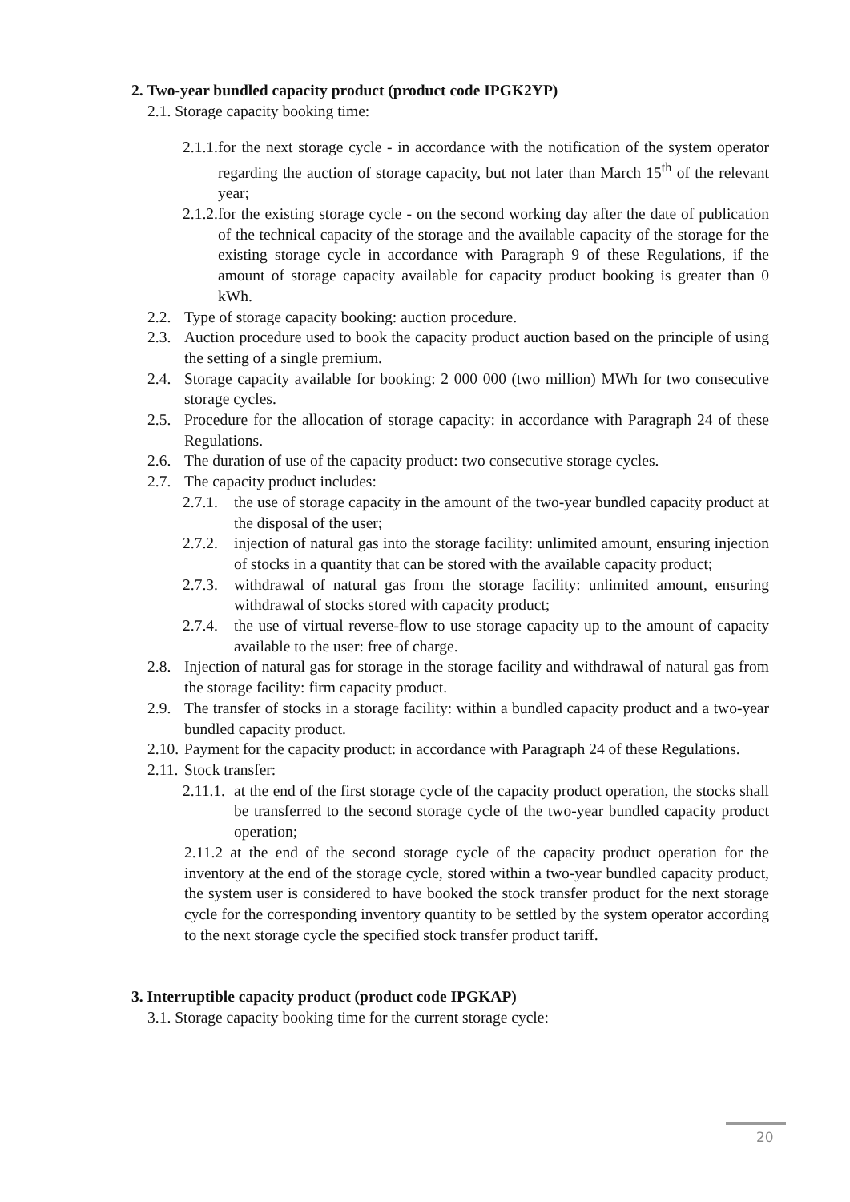2. Two-year bundled capacity product (product code IPGK2YP)
2.1. Storage capacity booking time:
2.1.1. for the next storage cycle - in accordance with the notification of the system operator regarding the auction of storage capacity, but not later than March 15<sup>th</sup> of the relevant year;
2.1.2. for the existing storage cycle - on the second working day after the date of publication of the technical capacity of the storage and the available capacity of the storage for the existing storage cycle in accordance with Paragraph 9 of these Regulations, if the amount of storage capacity available for capacity product booking is greater than 0 kWh.
2.2. Type of storage capacity booking: auction procedure.
2.3. Auction procedure used to book the capacity product auction based on the principle of using the setting of a single premium.
2.4. Storage capacity available for booking: 2 000 000 (two million) MWh for two consecutive storage cycles.
2.5. Procedure for the allocation of storage capacity: in accordance with Paragraph 24 of these Regulations.
2.6. The duration of use of the capacity product: two consecutive storage cycles.
2.7. The capacity product includes:
2.7.1. the use of storage capacity in the amount of the two-year bundled capacity product at the disposal of the user;
2.7.2. injection of natural gas into the storage facility: unlimited amount, ensuring injection of stocks in a quantity that can be stored with the available capacity product;
2.7.3. withdrawal of natural gas from the storage facility: unlimited amount, ensuring withdrawal of stocks stored with capacity product;
2.7.4. the use of virtual reverse-flow to use storage capacity up to the amount of capacity available to the user: free of charge.
2.8. Injection of natural gas for storage in the storage facility and withdrawal of natural gas from the storage facility: firm capacity product.
2.9. The transfer of stocks in a storage facility: within a bundled capacity product and a two-year bundled capacity product.
2.10. Payment for the capacity product: in accordance with Paragraph 24 of these Regulations.
2.11. Stock transfer:
2.11.1. at the end of the first storage cycle of the capacity product operation, the stocks shall be transferred to the second storage cycle of the two-year bundled capacity product operation;
2.11.2 at the end of the second storage cycle of the capacity product operation for the inventory at the end of the storage cycle, stored within a two-year bundled capacity product, the system user is considered to have booked the stock transfer product for the next storage cycle for the corresponding inventory quantity to be settled by the system operator according to the next storage cycle the specified stock transfer product tariff.
3. Interruptible capacity product (product code IPGKAP)
3.1. Storage capacity booking time for the current storage cycle:
20